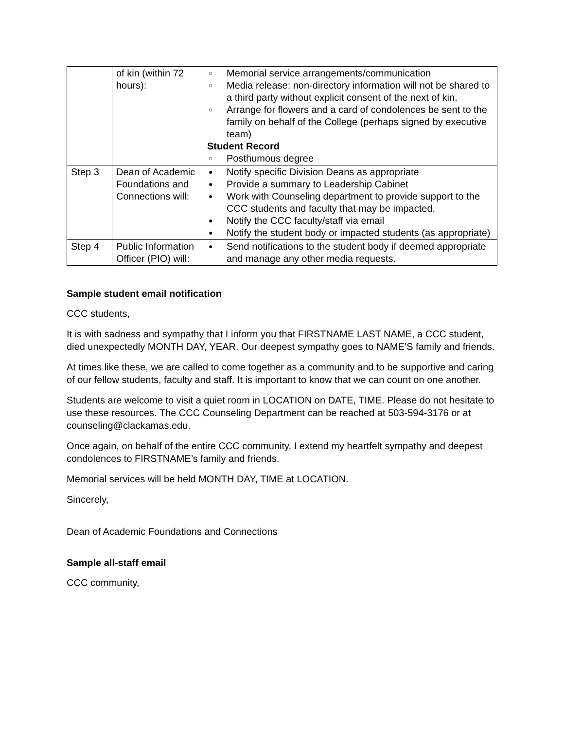| | of kin (within 72 hours): | ○ Memorial service arrangements/communication ○ Media release: non-directory information will not be shared to a third party without explicit consent of the next of kin. ○ Arrange for flowers and a card of condolences be sent to the family on behalf of the College (perhaps signed by executive team) Student Record ○ Posthumous degree |
| Step 3 | Dean of Academic Foundations and Connections will: | ● Notify specific Division Deans as appropriate ● Provide a summary to Leadership Cabinet ● Work with Counseling department to provide support to the CCC students and faculty that may be impacted. ● Notify the CCC faculty/staff via email ● Notify the student body or impacted students (as appropriate) |
| Step 4 | Public Information Officer (PIO) will: | ● Send notifications to the student body if deemed appropriate and manage any other media requests. |
Sample student email notification
CCC students,
It is with sadness and sympathy that I inform you that FIRSTNAME LAST NAME, a CCC student, died unexpectedly MONTH DAY, YEAR. Our deepest sympathy goes to NAME’S family and friends.
At times like these, we are called to come together as a community and to be supportive and caring of our fellow students, faculty and staff. It is important to know that we can count on one another.
Students are welcome to visit a quiet room in LOCATION on DATE, TIME. Please do not hesitate to use these resources. The CCC Counseling Department can be reached at 503-594-3176 or at counseling@clackamas.edu.
Once again, on behalf of the entire CCC community, I extend my heartfelt sympathy and deepest condolences to FIRSTNAME’s family and friends.
Memorial services will be held MONTH DAY, TIME at LOCATION.
Sincerely,
Dean of Academic Foundations and Connections
Sample all-staff email
CCC community,